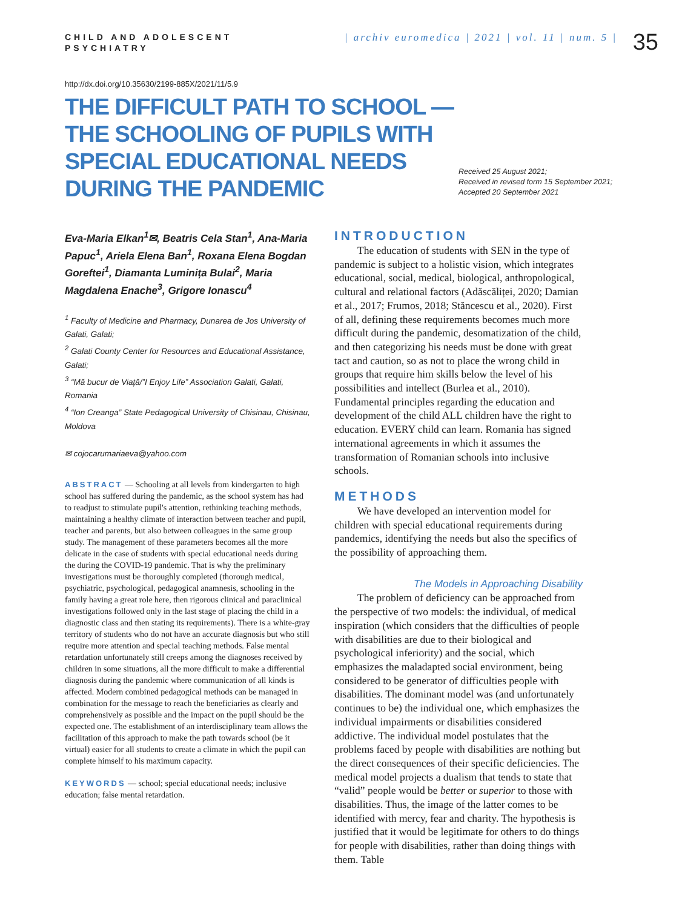CHILD AND ADOLESCENT
PSYCHIATRY
| archiv euromedica | 2021 | vol. 11 | num. 5 |
35
http://dx.doi.org/10.35630/2199-885X/2021/11/5.9
THE DIFFICULT PATH TO SCHOOL — THE SCHOOLING OF PUPILS WITH SPECIAL EDUCATIONAL NEEDS DURING THE PANDEMIC
Received 25 August 2021;
Received in revised form 15 September 2021;
Accepted 20 September 2021
Eva-Maria Elkan<sup>1</sup>✉, Beatris Cela Stan<sup>1</sup>, Ana-Maria Papuc<sup>1</sup>, Ariela Elena Ban<sup>1</sup>, Roxana Elena Bogdan Goreftei<sup>1</sup>, Diamanta Luminița Bulai<sup>2</sup>, Maria Magdalena Enache<sup>3</sup>, Grigore Ionascu<sup>4</sup>
<sup>1</sup> Faculty of Medicine and Pharmacy, Dunarea de Jos University of Galati, Galati;
<sup>2</sup> Galati County Center for Resources and Educational Assistance, Galati;
<sup>3</sup> “Mă bucur de Viață/”I Enjoy Life” Association Galati, Galati, Romania
<sup>4</sup> “Ion Creanga” State Pedagogical University of Chisinau, Chisinau, Moldova
✉ cojocarumariaeva@yahoo.com
ABSTRACT — Schooling at all levels from kindergarten to high school has suffered during the pandemic, as the school system has had to readjust to stimulate pupil's attention, rethinking teaching methods, maintaining a healthy climate of interaction between teacher and pupil, teacher and parents, but also between colleagues in the same group study. The management of these parameters becomes all the more delicate in the case of students with special educational needs during the during the COVID-19 pandemic. That is why the preliminary investigations must be thoroughly completed (thorough medical, psychiatric, psychological, pedagogical anamnesis, schooling in the family having a great role here, then rigorous clinical and paraclinical investigations followed only in the last stage of placing the child in a diagnostic class and then stating its requirements). There is a white-gray territory of students who do not have an accurate diagnosis but who still require more attention and special teaching methods. False mental retardation unfortunately still creeps among the diagnoses received by children in some situations, all the more difficult to make a differential diagnosis during the pandemic where communication of all kinds is affected. Modern combined pedagogical methods can be managed in combination for the message to reach the beneficiaries as clearly and comprehensively as possible and the impact on the pupil should be the expected one. The establishment of an interdisciplinary team allows the facilitation of this approach to make the path towards school (be it virtual) easier for all students to create a climate in which the pupil can complete himself to his maximum capacity.
KEYWORDS — school; special educational needs; inclusive education; false mental retardation.
INTRODUCTION
The education of students with SEN in the type of pandemic is subject to a holistic vision, which integrates educational, social, medical, biological, anthropological, cultural and relational factors (Adăscăliței, 2020; Damian et al., 2017; Frumos, 2018; Stăncescu et al., 2020). First of all, defining these requirements becomes much more difficult during the pandemic, desomatization of the child, and then categorizing his needs must be done with great tact and caution, so as not to place the wrong child in groups that require him skills below the level of his possibilities and intellect (Burlea et al., 2010). Fundamental principles regarding the education and development of the child ALL children have the right to education. EVERY child can learn. Romania has signed international agreements in which it assumes the transformation of Romanian schools into inclusive schools.
METHODS
We have developed an intervention model for children with special educational requirements during pandemics, identifying the needs but also the specifics of the possibility of approaching them.
The Models in Approaching Disability
The problem of deficiency can be approached from the perspective of two models: the individual, of medical inspiration (which considers that the difficulties of people with disabilities are due to their biological and psychological inferiority) and the social, which emphasizes the maladapted social environment, being considered to be generator of difficulties people with disabilities. The dominant model was (and unfortunately continues to be) the individual one, which emphasizes the individual impairments or disabilities considered addictive. The individual model postulates that the problems faced by people with disabilities are nothing but the direct consequences of their specific deficiencies. The medical model projects a dualism that tends to state that “valid” people would be better or superior to those with disabilities. Thus, the image of the latter comes to be identified with mercy, fear and charity. The hypothesis is justified that it would be legitimate for others to do things for people with disabilities, rather than doing things with them. Table